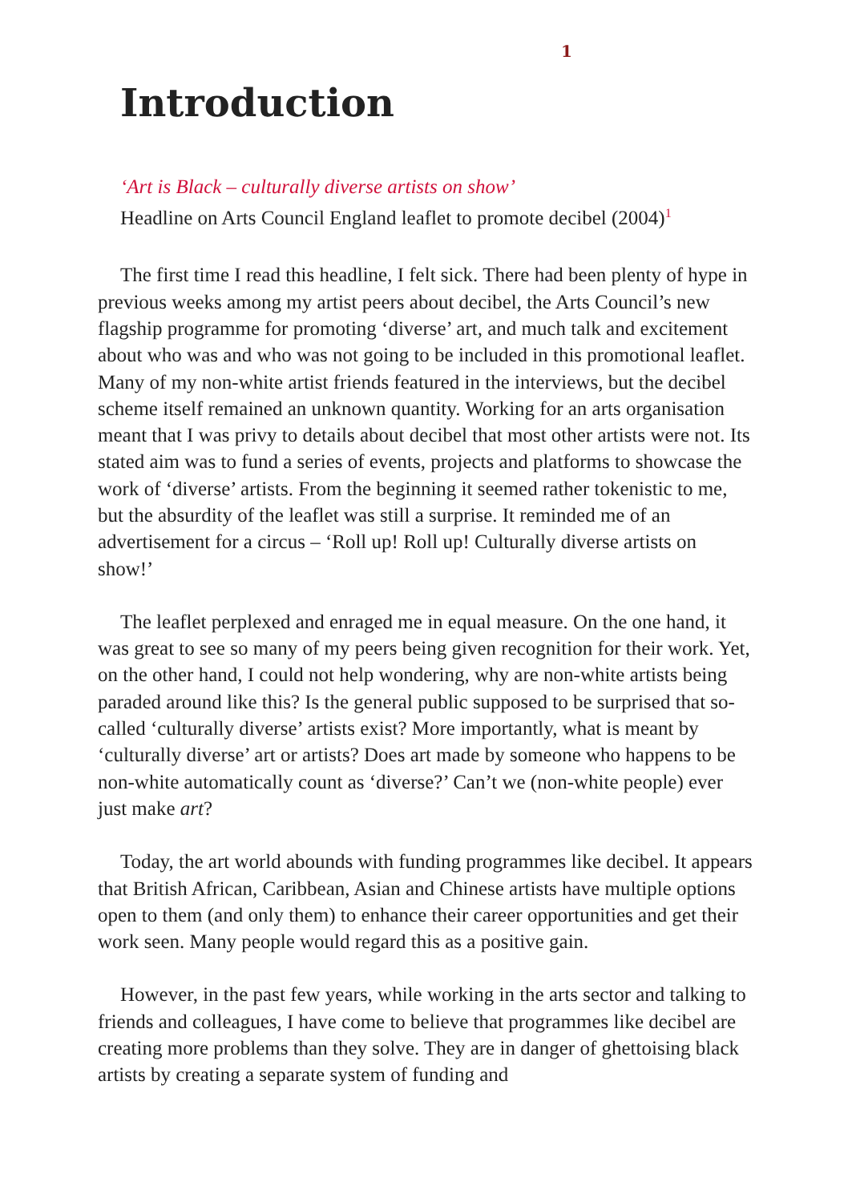1
Introduction
‘Art is Black – culturally diverse artists on show’
Headline on Arts Council England leaflet to promote decibel (2004)<sup>1</sup>
The first time I read this headline, I felt sick. There had been plenty of hype in previous weeks among my artist peers about decibel, the Arts Council’s new flagship programme for promoting ‘diverse’ art, and much talk and excitement about who was and who was not going to be included in this promotional leaflet. Many of my non-white artist friends featured in the interviews, but the decibel scheme itself remained an unknown quantity. Working for an arts organisation meant that I was privy to details about decibel that most other artists were not. Its stated aim was to fund a series of events, projects and platforms to showcase the work of ‘diverse’ artists. From the beginning it seemed rather tokenistic to me, but the absurdity of the leaflet was still a surprise. It reminded me of an advertisement for a circus – ‘Roll up! Roll up! Culturally diverse artists on show!’
The leaflet perplexed and enraged me in equal measure. On the one hand, it was great to see so many of my peers being given recognition for their work. Yet, on the other hand, I could not help wondering, why are non-white artists being paraded around like this? Is the general public supposed to be surprised that so-called ‘culturally diverse’ artists exist? More importantly, what is meant by ‘culturally diverse’ art or artists? Does art made by someone who happens to be non-white automatically count as ‘diverse?’ Can’t we (non-white people) ever just make art?
Today, the art world abounds with funding programmes like decibel. It appears that British African, Caribbean, Asian and Chinese artists have multiple options open to them (and only them) to enhance their career opportunities and get their work seen. Many people would regard this as a positive gain.
However, in the past few years, while working in the arts sector and talking to friends and colleagues, I have come to believe that programmes like decibel are creating more problems than they solve. They are in danger of ghettoising black artists by creating a separate system of funding and